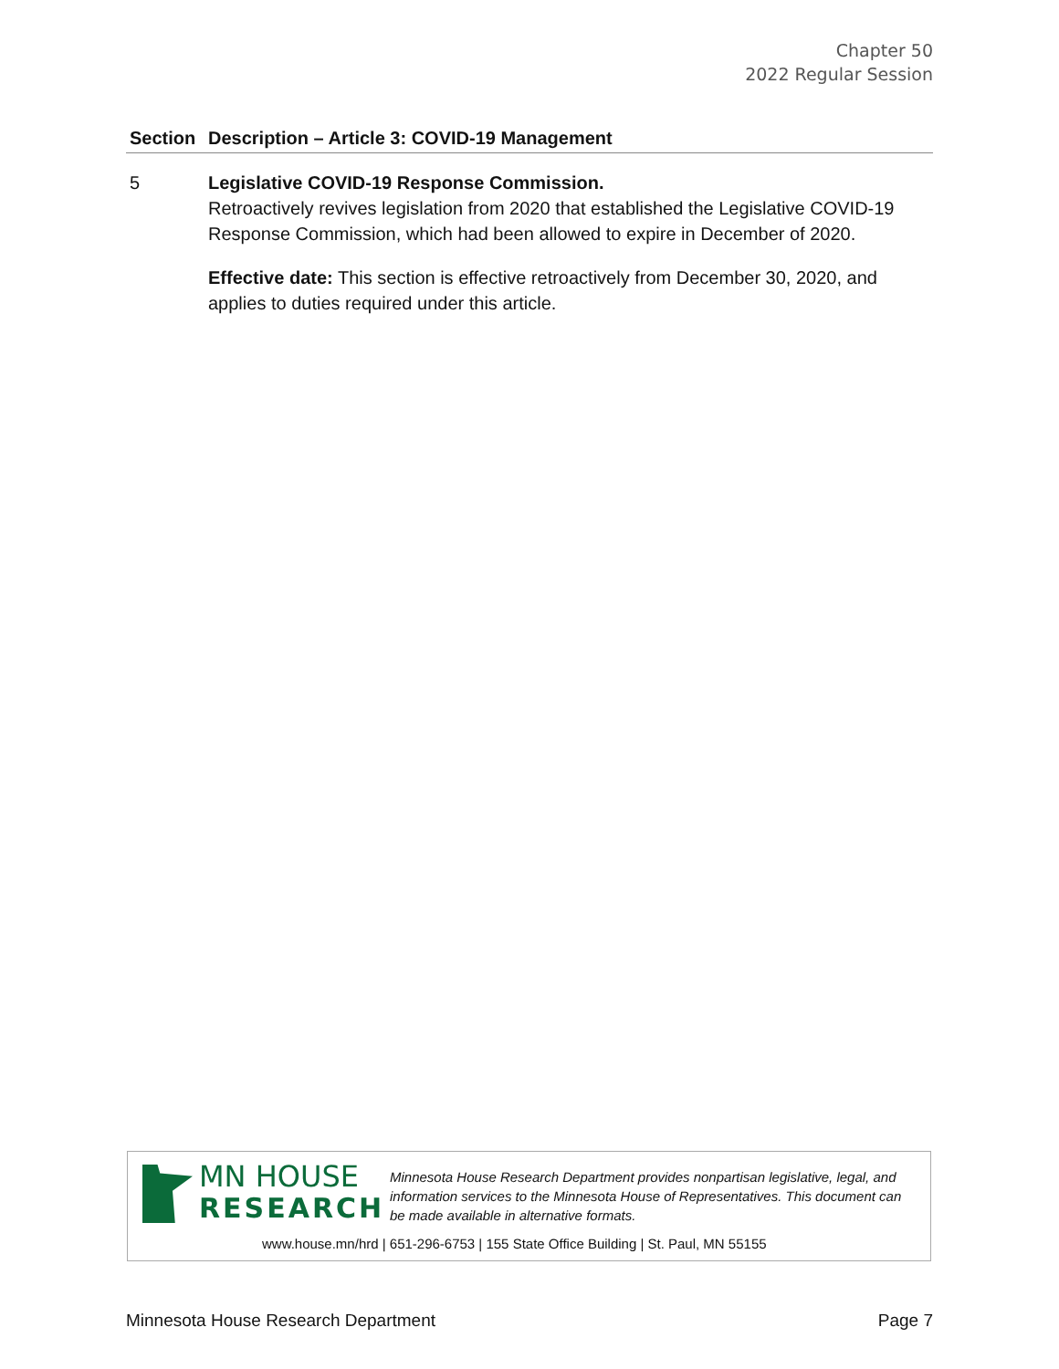Chapter 50
2022 Regular Session
| Section | Description – Article 3: COVID-19 Management |
| --- | --- |
| 5 | Legislative COVID-19 Response Commission. Retroactively revives legislation from 2020 that established the Legislative COVID-19 Response Commission, which had been allowed to expire in December of 2020. Effective date: This section is effective retroactively from December 30, 2020, and applies to duties required under this article. |
MN HOUSE
RESEARCH
Minnesota House Research Department provides nonpartisan legislative, legal, and information services to the Minnesota House of Representatives. This document can be made available in alternative formats.
www.house.mn/hrd | 651-296-6753 | 155 State Office Building | St. Paul, MN 55155
Minnesota House Research Department Page 7